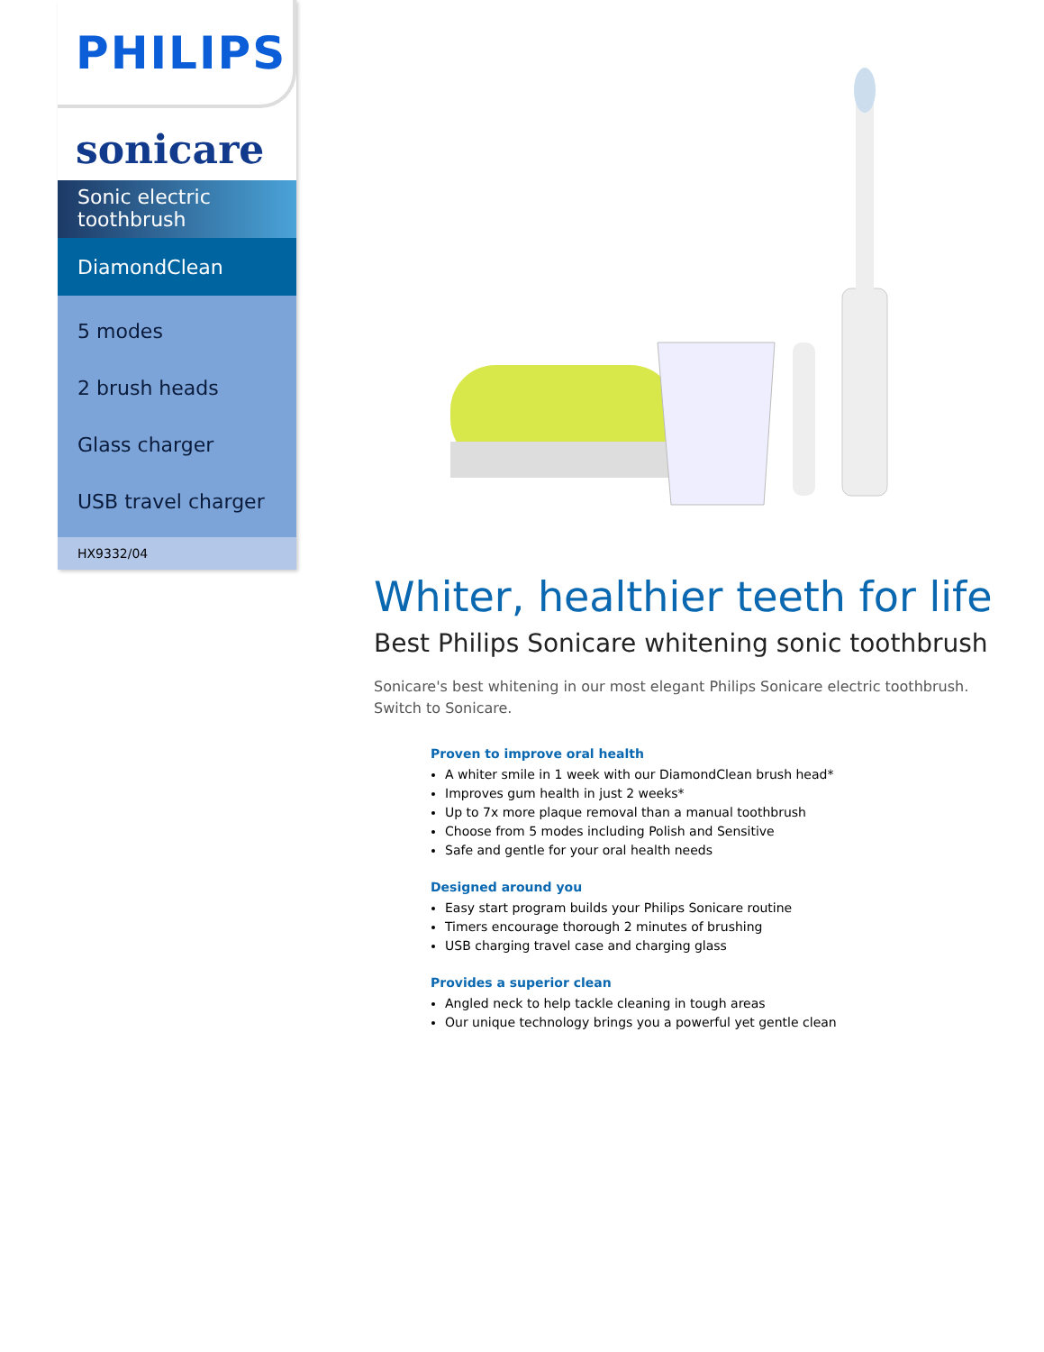PHILIPS
sonicare
Sonic electric toothbrush
DiamondClean
5 modes
2 brush heads
Glass charger
USB travel charger
HX9332/04
Whiter, healthier teeth for life
Best Philips Sonicare whitening sonic toothbrush
Sonicare's best whitening in our most elegant Philips Sonicare electric toothbrush. Switch to Sonicare.
Proven to improve oral health
A whiter smile in 1 week with our DiamondClean brush head*
Improves gum health in just 2 weeks*
Up to 7x more plaque removal than a manual toothbrush
Choose from 5 modes including Polish and Sensitive
Safe and gentle for your oral health needs
Designed around you
Easy start program builds your Philips Sonicare routine
Timers encourage thorough 2 minutes of brushing
USB charging travel case and charging glass
Provides a superior clean
Angled neck to help tackle cleaning in tough areas
Our unique technology brings you a powerful yet gentle clean